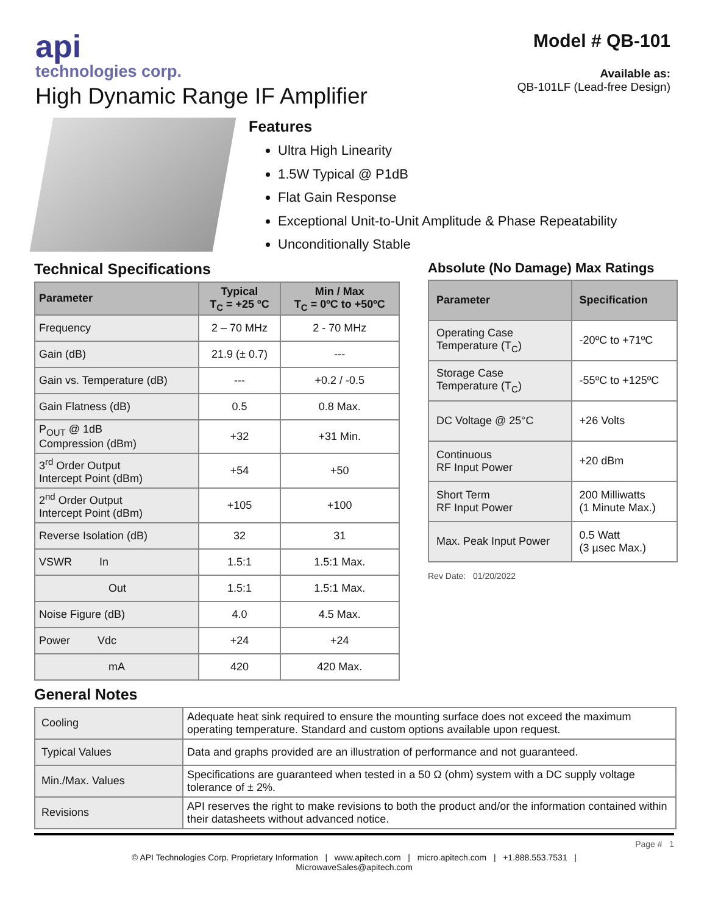api
technologies corp.
High Dynamic Range IF Amplifier
Model # QB-101
Available as:
QB-101LF (Lead-free Design)
Features
Ultra High Linearity
1.5W Typical @ P1dB
Flat Gain Response
Exceptional Unit-to-Unit Amplitude & Phase Repeatability
Unconditionally Stable
Technical Specifications
| Parameter | Typical T<sub>C</sub> = +25 ºC | Min / Max T<sub>C</sub> = 0ºC to +50ºC |
| --- | --- | --- |
| Frequency | 2 – 70 MHz | 2 - 70 MHz |
| Gain (dB) | 21.9 (± 0.7) | --- |
| Gain vs. Temperature (dB) | --- | +0.2 / -0.5 |
| Gain Flatness (dB) | 0.5 | 0.8 Max. |
| P<sub>OUT</sub> @ 1dB Compression (dBm) | +32 | +31 Min. |
| 3<sup>rd</sup> Order Output Intercept Point (dBm) | +54 | +50 |
| 2<sup>nd</sup> Order Output Intercept Point (dBm) | +105 | +100 |
| Reverse Isolation (dB) | 32 | 31 |
| VSWR In | 1.5:1 | 1.5:1 Max. |
| Out | 1.5:1 | 1.5:1 Max. |
| Noise Figure (dB) | 4.0 | 4.5 Max. |
| Power Vdc | +24 | +24 |
| mA | 420 | 420 Max. |
Absolute (No Damage) Max Ratings
| Parameter | Specification |
| --- | --- |
| Operating Case Temperature (T<sub>C</sub>) | -20ºC to +71ºC |
| Storage Case Temperature (T<sub>C</sub>) | -55ºC to +125ºC |
| DC Voltage @ 25°C | +26 Volts |
| Continuous RF Input Power | +20 dBm |
| Short Term RF Input Power | 200 Milliwatts (1 Minute Max.) |
| Max. Peak Input Power | 0.5 Watt (3 µsec Max.) |
Rev Date: 01/20/2022
General Notes
| Cooling | Adequate heat sink required to ensure the mounting surface does not exceed the maximum operating temperature. Standard and custom options available upon request. |
| Typical Values | Data and graphs provided are an illustration of performance and not guaranteed. |
| Min./Max. Values | Specifications are guaranteed when tested in a 50 Ω (ohm) system with a DC supply voltage tolerance of ± 2%. |
| Revisions | API reserves the right to make revisions to both the product and/or the information contained within their datasheets without advanced notice. |
Page # 1
© API Technologies Corp. Proprietary Information | www.apitech.com | micro.apitech.com | +1.888.553.7531 |
MicrowaveSales@apitech.com